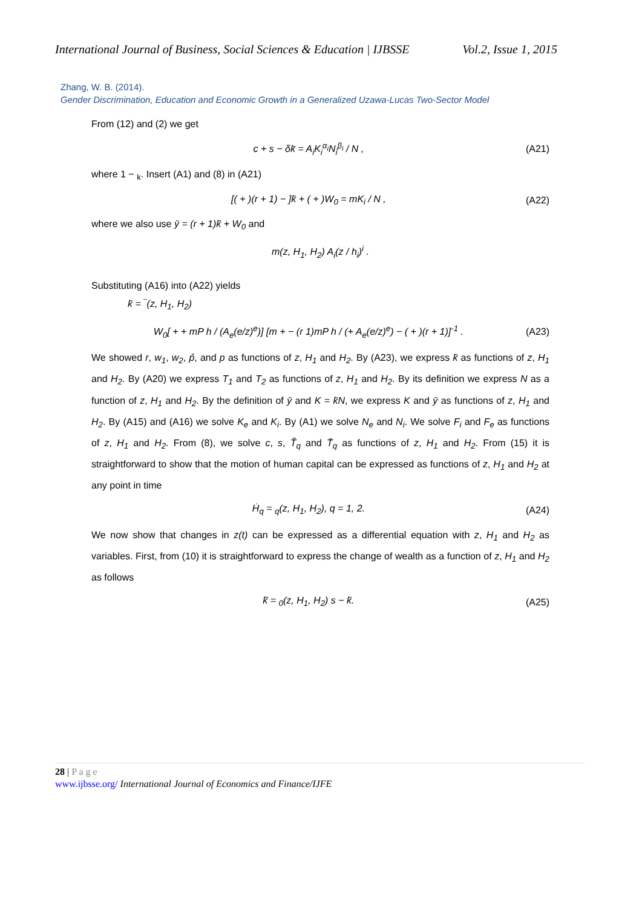International Journal of Business, Social Sciences & Education | IJBSSE Vol.2, Issue 1, 2015
Zhang, W. B. (2014).
Gender Discrimination, Education and Economic Growth in a Generalized Uzawa-Lucas Two-Sector Model
From (12) and (2) we get
c + s − δk̄ = A<sub>i</sub>K<sub>i</sub><sup>α<sub>i</sub></sup>N<sub>i</sub><sup>β<sub>i</sub></sup> / N , (A21)
where 1 − <sub>k</sub>. Insert (A1) and (8) in (A21)
[( + )(r + 1) − ]k̄ + ( + )W<sub>0</sub> = mK<sub>i</sub> / N , (A22)
where we also use ȳ = (r + 1)k̄ + W<sub>0</sub> and
m(z, H<sub>1</sub>, H<sub>2</sub>) A<sub>i</sub>(z / h<sub>i</sub>)<sup>i</sup> .
Substituting (A16) into (A22) yields
k̄ = ‾(z, H<sub>1</sub>, H<sub>2</sub>)
W<sub>0</sub>[ + + mP h / (A<sub>e</sub>(e/z)<sup>e</sup>)] [m + − (r 1)mP h / (+ A<sub>e</sub>(e/z)<sup>e</sup>) − ( + )(r + 1)]<sup>-1</sup> . (A23)
We showed r, w<sub>1</sub>, w<sub>2</sub>, p̂, and p as functions of z, H<sub>1</sub> and H<sub>2</sub>. By (A23), we express k̄ as functions of z, H<sub>1</sub> and H<sub>2</sub>. By (A20) we express T<sub>1</sub> and T<sub>2</sub> as functions of z, H<sub>1</sub> and H<sub>2</sub>. By its definition we express N as a function of z, H<sub>1</sub> and H<sub>2</sub>. By the definition of ȳ and K = k̄N, we express K and ȳ as functions of z, H<sub>1</sub> and H<sub>2</sub>. By (A15) and (A16) we solve K<sub>e</sub> and K<sub>i</sub>. By (A1) we solve N<sub>e</sub> and N<sub>i</sub>. We solve F<sub>i</sub> and F<sub>e</sub> as functions of z, H<sub>1</sub> and H<sub>2</sub>. From (8), we solve c, s, T̃<sub>q</sub> and T̄<sub>q</sub> as functions of z, H<sub>1</sub> and H<sub>2</sub>. From (15) it is straightforward to show that the motion of human capital can be expressed as functions of z, H<sub>1</sub> and H<sub>2</sub> at any point in time
Ḣ<sub>q</sub> = <sub>q</sub>(z, H<sub>1</sub>, H<sub>2</sub>), q = 1, 2. (A24)
We now show that changes in z(t) can be expressed as a differential equation with z, H<sub>1</sub> and H<sub>2</sub> as variables. First, from (10) it is straightforward to express the change of wealth as a function of z, H<sub>1</sub> and H<sub>2</sub> as follows
k̄̇ = <sub>0</sub>(z, H<sub>1</sub>, H<sub>2</sub>) s − k̄. (A25)
28 | P a g e
www.ijbsse.org/ International Journal of Economics and Finance/IJFE